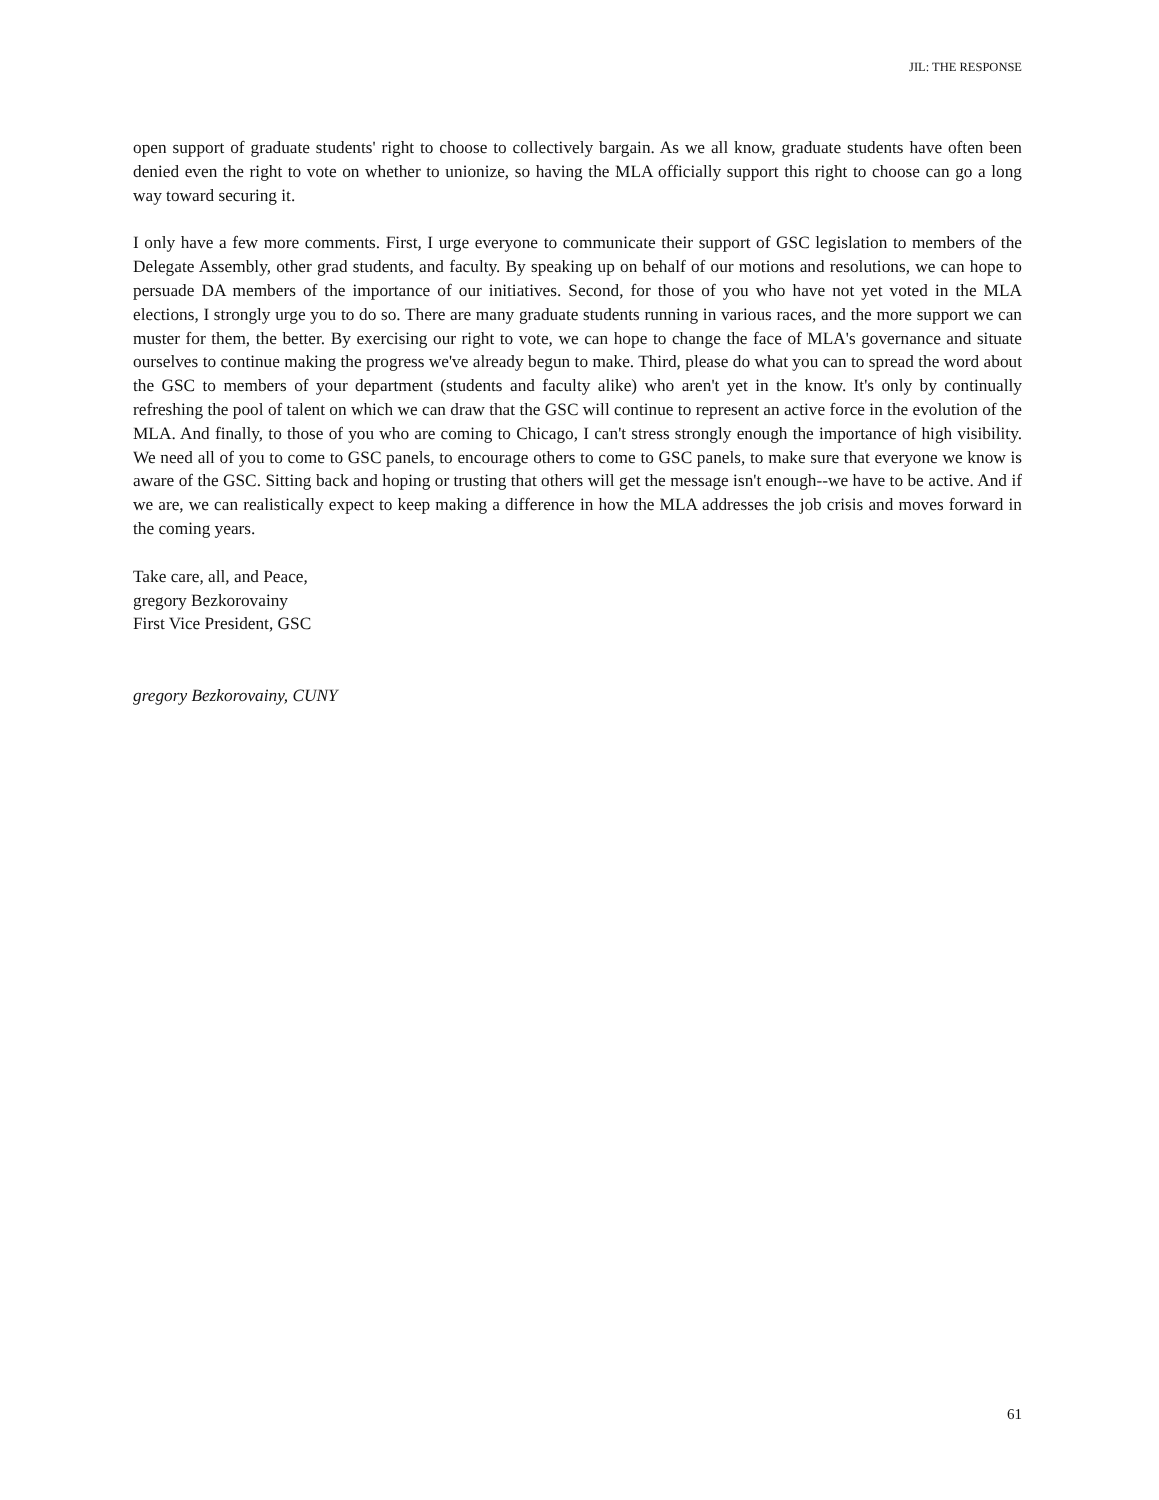JIL: THE RESPONSE
open support of graduate students' right to choose to collectively bargain. As we all know, graduate students have often been denied even the right to vote on whether to unionize, so having the MLA officially support this right to choose can go a long way toward securing it.
I only have a few more comments. First, I urge everyone to communicate their support of GSC legislation to members of the Delegate Assembly, other grad students, and faculty. By speaking up on behalf of our motions and resolutions, we can hope to persuade DA members of the importance of our initiatives. Second, for those of you who have not yet voted in the MLA elections, I strongly urge you to do so. There are many graduate students running in various races, and the more support we can muster for them, the better. By exercising our right to vote, we can hope to change the face of MLA's governance and situate ourselves to continue making the progress we've already begun to make. Third, please do what you can to spread the word about the GSC to members of your department (students and faculty alike) who aren't yet in the know. It's only by continually refreshing the pool of talent on which we can draw that the GSC will continue to represent an active force in the evolution of the MLA. And finally, to those of you who are coming to Chicago, I can't stress strongly enough the importance of high visibility. We need all of you to come to GSC panels, to encourage others to come to GSC panels, to make sure that everyone we know is aware of the GSC. Sitting back and hoping or trusting that others will get the message isn't enough--we have to be active. And if we are, we can realistically expect to keep making a difference in how the MLA addresses the job crisis and moves forward in the coming years.
Take care, all, and Peace,
gregory Bezkorovainy
First Vice President, GSC
gregory Bezkorovainy, CUNY
61